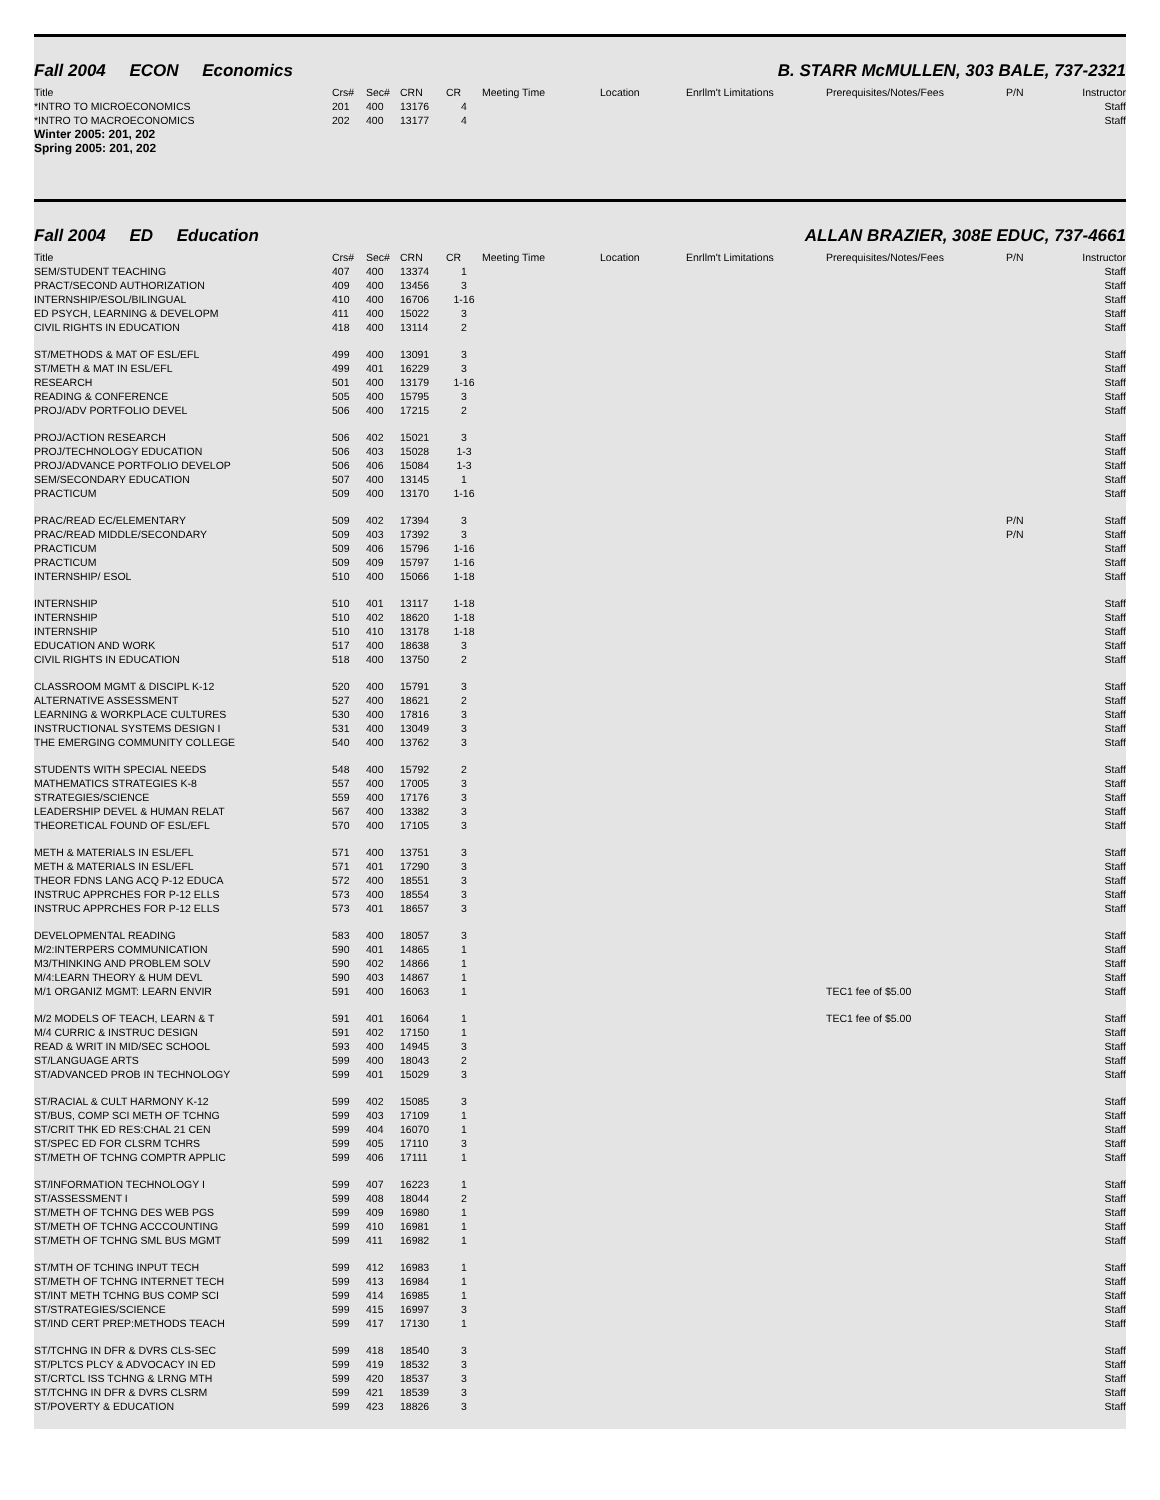Fall 2004 ECON Economics B. STARR McMULLEN, 303 BALE, 737-2321
| Title | Crs# | Sec# | CRN | CR | Meeting Time | Location | Enrllm't Limitations | Prerequisites/Notes/Fees | P/N | Instructor |
| --- | --- | --- | --- | --- | --- | --- | --- | --- | --- | --- |
| *INTRO TO MICROECONOMICS | 201 | 400 | 13176 | 4 | | | | | | Staff |
| *INTRO TO MACROECONOMICS | 202 | 400 | 13177 | 4 | | | | | | Staff |
Winter 2005: 201, 202
Spring 2005: 201, 202
Fall 2004 ED Education ALLAN BRAZIER, 308E EDUC, 737-4661
| Title | Crs# | Sec# | CRN | CR | Meeting Time | Location | Enrllm't Limitations | Prerequisites/Notes/Fees | P/N | Instructor |
| --- | --- | --- | --- | --- | --- | --- | --- | --- | --- | --- |
| SEM/STUDENT TEACHING | 407 | 400 | 13374 | 1 | | | | | | Staff |
| PRACT/SECOND AUTHORIZATION | 409 | 400 | 13456 | 3 | | | | | | Staff |
| INTERNSHIP/ESOL/BILINGUAL | 410 | 400 | 16706 | 1-16 | | | | | | Staff |
| ED PSYCH, LEARNING & DEVELOPM | 411 | 400 | 15022 | 3 | | | | | | Staff |
| CIVIL RIGHTS IN EDUCATION | 418 | 400 | 13114 | 2 | | | | | | Staff |
| ST/METHODS & MAT OF ESL/EFL | 499 | 400 | 13091 | 3 | | | | | | Staff |
| ST/METH & MAT IN ESL/EFL | 499 | 401 | 16229 | 3 | | | | | | Staff |
| RESEARCH | 501 | 400 | 13179 | 1-16 | | | | | | Staff |
| READING & CONFERENCE | 505 | 400 | 15795 | 3 | | | | | | Staff |
| PROJ/ADV PORTFOLIO DEVEL | 506 | 400 | 17215 | 2 | | | | | | Staff |
| PROJ/ACTION RESEARCH | 506 | 402 | 15021 | 3 | | | | | | Staff |
| PROJ/TECHNOLOGY EDUCATION | 506 | 403 | 15028 | 1-3 | | | | | | Staff |
| PROJ/ADVANCE PORTFOLIO DEVELOP | 506 | 406 | 15084 | 1-3 | | | | | | Staff |
| SEM/SECONDARY EDUCATION | 507 | 400 | 13145 | 1 | | | | | | Staff |
| PRACTICUM | 509 | 400 | 13170 | 1-16 | | | | | | Staff |
| PRAC/READ EC/ELEMENTARY | 509 | 402 | 17394 | 3 | | | | | P/N | Staff |
| PRAC/READ MIDDLE/SECONDARY | 509 | 403 | 17392 | 3 | | | | | P/N | Staff |
| PRACTICUM | 509 | 406 | 15796 | 1-16 | | | | | | Staff |
| PRACTICUM | 509 | 409 | 15797 | 1-16 | | | | | | Staff |
| INTERNSHIP/ ESOL | 510 | 400 | 15066 | 1-18 | | | | | | Staff |
| INTERNSHIP | 510 | 401 | 13117 | 1-18 | | | | | | Staff |
| INTERNSHIP | 510 | 402 | 18620 | 1-18 | | | | | | Staff |
| INTERNSHIP | 510 | 410 | 13178 | 1-18 | | | | | | Staff |
| EDUCATION AND WORK | 517 | 400 | 18638 | 3 | | | | | | Staff |
| CIVIL RIGHTS IN EDUCATION | 518 | 400 | 13750 | 2 | | | | | | Staff |
| CLASSROOM MGMT & DISCIPL K-12 | 520 | 400 | 15791 | 3 | | | | | | Staff |
| ALTERNATIVE ASSESSMENT | 527 | 400 | 18621 | 2 | | | | | | Staff |
| LEARNING & WORKPLACE CULTURES | 530 | 400 | 17816 | 3 | | | | | | Staff |
| INSTRUCTIONAL SYSTEMS DESIGN I | 531 | 400 | 13049 | 3 | | | | | | Staff |
| THE EMERGING COMMUNITY COLLEGE | 540 | 400 | 13762 | 3 | | | | | | Staff |
| STUDENTS WITH SPECIAL NEEDS | 548 | 400 | 15792 | 2 | | | | | | Staff |
| MATHEMATICS STRATEGIES K-8 | 557 | 400 | 17005 | 3 | | | | | | Staff |
| STRATEGIES/SCIENCE | 559 | 400 | 17176 | 3 | | | | | | Staff |
| LEADERSHIP DEVEL & HUMAN RELAT | 567 | 400 | 13382 | 3 | | | | | | Staff |
| THEORETICAL FOUND OF ESL/EFL | 570 | 400 | 17105 | 3 | | | | | | Staff |
| METH & MATERIALS IN ESL/EFL | 571 | 400 | 13751 | 3 | | | | | | Staff |
| METH & MATERIALS IN ESL/EFL | 571 | 401 | 17290 | 3 | | | | | | Staff |
| THEOR FDNS LANG ACQ P-12 EDUCA | 572 | 400 | 18551 | 3 | | | | | | Staff |
| INSTRUC APPRCHES FOR P-12 ELLS | 573 | 400 | 18554 | 3 | | | | | | Staff |
| INSTRUC APPRCHES FOR P-12 ELLS | 573 | 401 | 18657 | 3 | | | | | | Staff |
| DEVELOPMENTAL READING | 583 | 400 | 18057 | 3 | | | | | | Staff |
| M/2:INTERPERS COMMUNICATION | 590 | 401 | 14865 | 1 | | | | | | Staff |
| M3/THINKING AND PROBLEM SOLV | 590 | 402 | 14866 | 1 | | | | | | Staff |
| M/4:LEARN THEORY & HUM DEVL | 590 | 403 | 14867 | 1 | | | | | | Staff |
| M/1 ORGANIZ MGMT: LEARN ENVIR | 591 | 400 | 16063 | 1 | | | | TEC1 fee of $5.00 | | Staff |
| M/2 MODELS OF TEACH, LEARN & T | 591 | 401 | 16064 | 1 | | | | TEC1 fee of $5.00 | | Staff |
| M/4 CURRIC & INSTRUC DESIGN | 591 | 402 | 17150 | 1 | | | | | | Staff |
| READ & WRIT IN MID/SEC SCHOOL | 593 | 400 | 14945 | 3 | | | | | | Staff |
| ST/LANGUAGE ARTS | 599 | 400 | 18043 | 2 | | | | | | Staff |
| ST/ADVANCED PROB IN TECHNOLOGY | 599 | 401 | 15029 | 3 | | | | | | Staff |
| ST/RACIAL & CULT HARMONY K-12 | 599 | 402 | 15085 | 3 | | | | | | Staff |
| ST/BUS, COMP SCI METH OF TCHNG | 599 | 403 | 17109 | 1 | | | | | | Staff |
| ST/CRIT THK ED RES:CHAL 21 CEN | 599 | 404 | 16070 | 1 | | | | | | Staff |
| ST/SPEC ED FOR CLSRM TCHRS | 599 | 405 | 17110 | 3 | | | | | | Staff |
| ST/METH OF TCHNG COMPTR APPLIC | 599 | 406 | 17111 | 1 | | | | | | Staff |
| ST/INFORMATION TECHNOLOGY I | 599 | 407 | 16223 | 1 | | | | | | Staff |
| ST/ASSESSMENT I | 599 | 408 | 18044 | 2 | | | | | | Staff |
| ST/METH OF TCHNG DES WEB PGS | 599 | 409 | 16980 | 1 | | | | | | Staff |
| ST/METH OF TCHNG ACCCOUNTING | 599 | 410 | 16981 | 1 | | | | | | Staff |
| ST/METH OF TCHNG SML BUS MGMT | 599 | 411 | 16982 | 1 | | | | | | Staff |
| ST/MTH OF TCHING INPUT TECH | 599 | 412 | 16983 | 1 | | | | | | Staff |
| ST/METH OF TCHNG INTERNET TECH | 599 | 413 | 16984 | 1 | | | | | | Staff |
| ST/INT METH TCHNG BUS COMP SCI | 599 | 414 | 16985 | 1 | | | | | | Staff |
| ST/STRATEGIES/SCIENCE | 599 | 415 | 16997 | 3 | | | | | | Staff |
| ST/IND CERT PREP:METHODS TEACH | 599 | 417 | 17130 | 1 | | | | | | Staff |
| ST/TCHNG IN DFR & DVRS CLS-SEC | 599 | 418 | 18540 | 3 | | | | | | Staff |
| ST/PLTCS PLCY & ADVOCACY IN ED | 599 | 419 | 18532 | 3 | | | | | | Staff |
| ST/CRTCL ISS TCHNG & LRNG MTH | 599 | 420 | 18537 | 3 | | | | | | Staff |
| ST/TCHNG IN DFR & DVRS CLSRM | 599 | 421 | 18539 | 3 | | | | | | Staff |
| ST/POVERTY & EDUCATION | 599 | 423 | 18826 | 3 | | | | | | Staff |